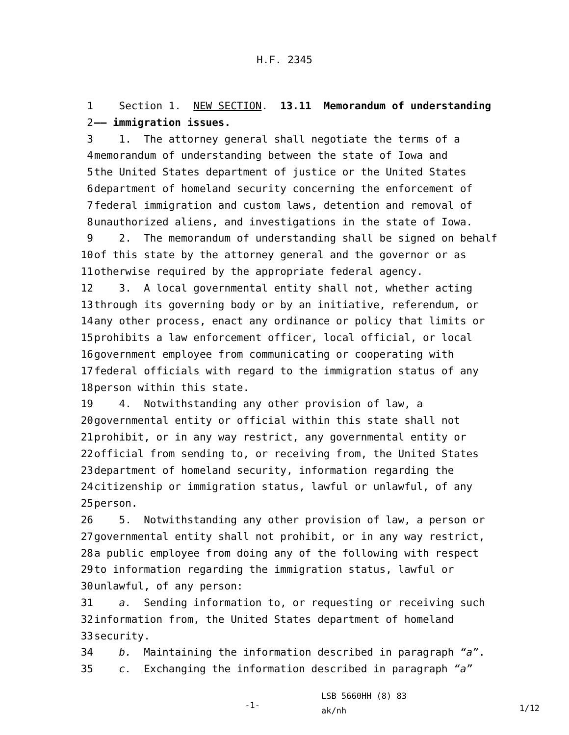H.F. 2345
1
Section 1. NEW SECTION. 13.11 Memorandum of understanding
2
—— immigration issues.
3
1. The attorney general shall negotiate the terms of a
4
memorandum of understanding between the state of Iowa and
5
the United States department of justice or the United States
6
department of homeland security concerning the enforcement of
7
federal immigration and custom laws, detention and removal of
8
unauthorized aliens, and investigations in the state of Iowa.
9
2. The memorandum of understanding shall be signed on behalf
10
of this state by the attorney general and the governor or as
11
otherwise required by the appropriate federal agency.
12
3. A local governmental entity shall not, whether acting
13
through its governing body or by an initiative, referendum, or
14
any other process, enact any ordinance or policy that limits or
15
prohibits a law enforcement officer, local official, or local
16
government employee from communicating or cooperating with
17
federal officials with regard to the immigration status of any
18
person within this state.
19
4. Notwithstanding any other provision of law, a
20
governmental entity or official within this state shall not
21
prohibit, or in any way restrict, any governmental entity or
22
official from sending to, or receiving from, the United States
23
department of homeland security, information regarding the
24
citizenship or immigration status, lawful or unlawful, of any
25
person.
26
5. Notwithstanding any other provision of law, a person or
27
governmental entity shall not prohibit, or in any way restrict,
28
a public employee from doing any of the following with respect
29
to information regarding the immigration status, lawful or
30
unlawful, of any person:
31
a. Sending information to, or requesting or receiving such
32
information from, the United States department of homeland
33
security.
34
b. Maintaining the information described in paragraph “a”.
35
c. Exchanging the information described in paragraph “a”
-1-
LSB 5660HH (8) 83
ak/nh
1/12